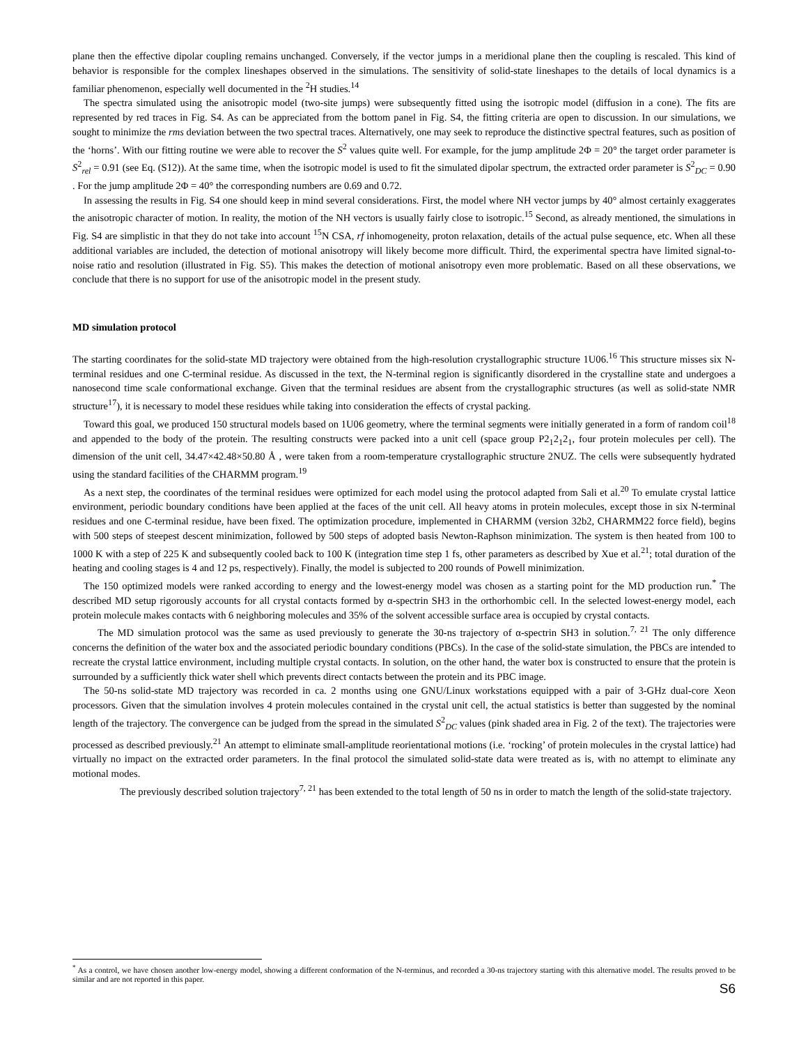plane then the effective dipolar coupling remains unchanged. Conversely, if the vector jumps in a meridional plane then the coupling is rescaled. This kind of behavior is responsible for the complex lineshapes observed in the simulations. The sensitivity of solid-state lineshapes to the details of local dynamics is a familiar phenomenon, especially well documented in the <sup>2</sup>H studies.<sup>14</sup>
The spectra simulated using the anisotropic model (two-site jumps) were subsequently fitted using the isotropic model (diffusion in a cone). The fits are represented by red traces in Fig. S4. As can be appreciated from the bottom panel in Fig. S4, the fitting criteria are open to discussion. In our simulations, we sought to minimize the rms deviation between the two spectral traces. Alternatively, one may seek to reproduce the distinctive spectral features, such as position of the ‘horns’. With our fitting routine we were able to recover the S<sup>2</sup> values quite well. For example, for the jump amplitude 2Φ = 20° the target order parameter is S<sup>2</sup><sub>rel</sub> = 0.91 (see Eq. (S12)). At the same time, when the isotropic model is used to fit the simulated dipolar spectrum, the extracted order parameter is S<sup>2</sup><sub>DC</sub> = 0.90 . For the jump amplitude 2Φ = 40° the corresponding numbers are 0.69 and 0.72.
In assessing the results in Fig. S4 one should keep in mind several considerations. First, the model where NH vector jumps by 40° almost certainly exaggerates the anisotropic character of motion. In reality, the motion of the NH vectors is usually fairly close to isotropic.<sup>15</sup> Second, as already mentioned, the simulations in Fig. S4 are simplistic in that they do not take into account <sup>15</sup>N CSA, rf inhomogeneity, proton relaxation, details of the actual pulse sequence, etc. When all these additional variables are included, the detection of motional anisotropy will likely become more difficult. Third, the experimental spectra have limited signal-to-noise ratio and resolution (illustrated in Fig. S5). This makes the detection of motional anisotropy even more problematic. Based on all these observations, we conclude that there is no support for use of the anisotropic model in the present study.
MD simulation protocol
The starting coordinates for the solid-state MD trajectory were obtained from the high-resolution crystallographic structure 1U06.<sup>16</sup> This structure misses six N-terminal residues and one C-terminal residue. As discussed in the text, the N-terminal region is significantly disordered in the crystalline state and undergoes a nanosecond time scale conformational exchange. Given that the terminal residues are absent from the crystallographic structures (as well as solid-state NMR structure<sup>17</sup>), it is necessary to model these residues while taking into consideration the effects of crystal packing.
Toward this goal, we produced 150 structural models based on 1U06 geometry, where the terminal segments were initially generated in a form of random coil<sup>18</sup> and appended to the body of the protein. The resulting constructs were packed into a unit cell (space group P2<sub>1</sub>2<sub>1</sub>2<sub>1</sub>, four protein molecules per cell). The dimension of the unit cell, 34.47×42.48×50.80 Å , were taken from a room-temperature crystallographic structure 2NUZ. The cells were subsequently hydrated using the standard facilities of the CHARMM program.<sup>19</sup>
As a next step, the coordinates of the terminal residues were optimized for each model using the protocol adapted from Sali et al.<sup>20</sup> To emulate crystal lattice environment, periodic boundary conditions have been applied at the faces of the unit cell. All heavy atoms in protein molecules, except those in six N-terminal residues and one C-terminal residue, have been fixed. The optimization procedure, implemented in CHARMM (version 32b2, CHARMM22 force field), begins with 500 steps of steepest descent minimization, followed by 500 steps of adopted basis Newton-Raphson minimization. The system is then heated from 100 to 1000 K with a step of 225 K and subsequently cooled back to 100 K (integration time step 1 fs, other parameters as described by Xue et al.<sup>21</sup>; total duration of the heating and cooling stages is 4 and 12 ps, respectively). Finally, the model is subjected to 200 rounds of Powell minimization.
The 150 optimized models were ranked according to energy and the lowest-energy model was chosen as a starting point for the MD production run.<sup>*</sup> The described MD setup rigorously accounts for all crystal contacts formed by α-spectrin SH3 in the orthorhombic cell. In the selected lowest-energy model, each protein molecule makes contacts with 6 neighboring molecules and 35% of the solvent accessible surface area is occupied by crystal contacts.
The MD simulation protocol was the same as used previously to generate the 30-ns trajectory of α-spectrin SH3 in solution.<sup>7, 21</sup> The only difference concerns the definition of the water box and the associated periodic boundary conditions (PBCs). In the case of the solid-state simulation, the PBCs are intended to recreate the crystal lattice environment, including multiple crystal contacts. In solution, on the other hand, the water box is constructed to ensure that the protein is surrounded by a sufficiently thick water shell which prevents direct contacts between the protein and its PBC image.
The 50-ns solid-state MD trajectory was recorded in ca. 2 months using one GNU/Linux workstations equipped with a pair of 3-GHz dual-core Xeon processors. Given that the simulation involves 4 protein molecules contained in the crystal unit cell, the actual statistics is better than suggested by the nominal length of the trajectory. The convergence can be judged from the spread in the simulated S<sup>2</sup><sub>DC</sub> values (pink shaded area in Fig. 2 of the text). The trajectories were processed as described previously.<sup>21</sup> An attempt to eliminate small-amplitude reorientational motions (i.e. ‘rocking’ of protein molecules in the crystal lattice) had virtually no impact on the extracted order parameters. In the final protocol the simulated solid-state data were treated as is, with no attempt to eliminate any motional modes.
The previously described solution trajectory<sup>7, 21</sup> has been extended to the total length of 50 ns in order to match the length of the solid-state trajectory.
<sup>*</sup> As a control, we have chosen another low-energy model, showing a different conformation of the N-terminus, and recorded a 30-ns trajectory starting with this alternative model. The results proved to be similar and are not reported in this paper.
S6